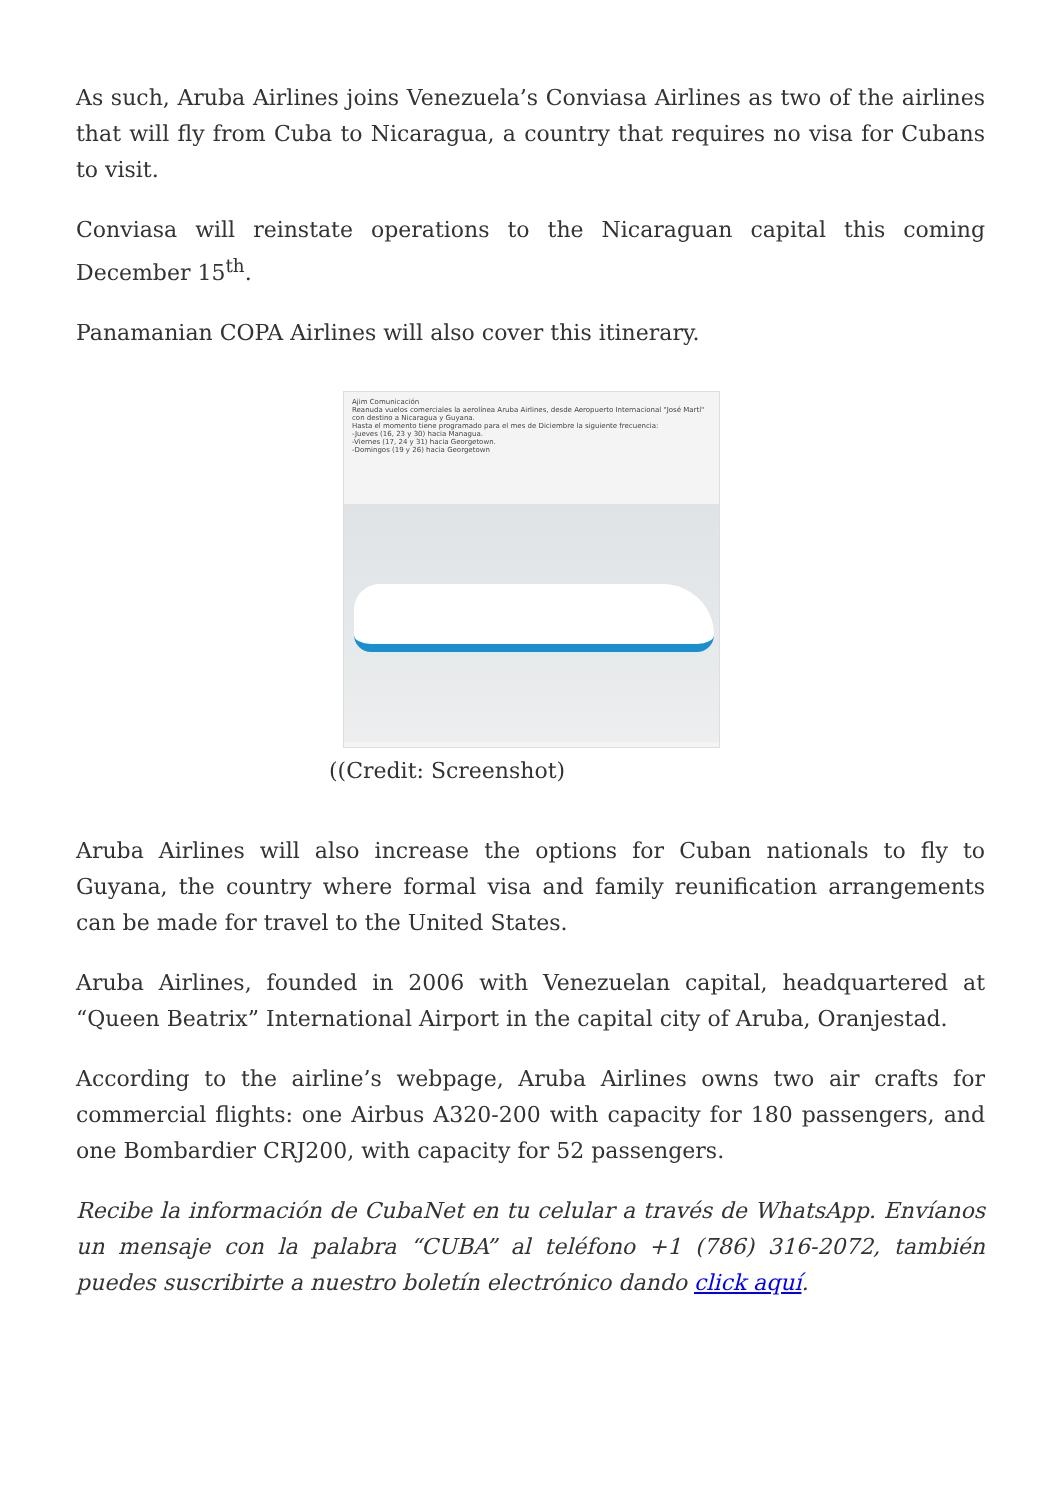As such, Aruba Airlines joins Venezuela’s Conviasa Airlines as two of the airlines that will fly from Cuba to Nicaragua, a country that requires no visa for Cubans to visit.
Conviasa will reinstate operations to the Nicaraguan capital this coming December 15<sup>th</sup>.
Panamanian COPA Airlines will also cover this itinerary.
Ajim Comunicación
Reanuda vuelos comerciales la aerolínea Aruba Airlines, desde Aeropuerto Internacional "José Martí" con destino a Nicaragua y Guyana.
Hasta el momento tiene programado para el mes de Diciembre la siguiente frecuencia:
-Jueves (16, 23 y 30) hacia Managua.
-Viernes (17, 24 y 31) hacia Georgetown.
-Domingos (19 y 26) hacia Georgetown
((Credit: Screenshot)
Aruba Airlines will also increase the options for Cuban nationals to fly to Guyana, the country where formal visa and family reunification arrangements can be made for travel to the United States.
Aruba Airlines, founded in 2006 with Venezuelan capital, headquartered at “Queen Beatrix” International Airport in the capital city of Aruba, Oranjestad.
According to the airline’s webpage, Aruba Airlines owns two air crafts for commercial flights: one Airbus A320-200 with capacity for 180 passengers, and one Bombardier CRJ200, with capacity for 52 passengers.
Recibe la información de CubaNet en tu celular a través de WhatsApp. Envíanos un mensaje con la palabra “CUBA” al teléfono +1 (786) 316-2072, también puedes suscribirte a nuestro boletín electrónico dando click aquí.